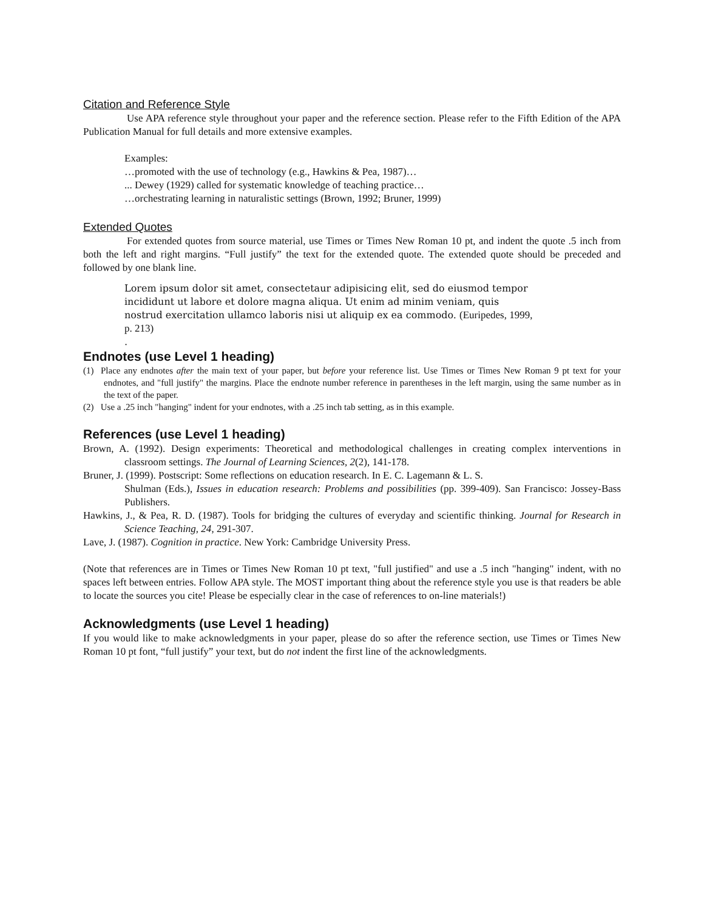Citation and Reference Style
Use APA reference style throughout your paper and the reference section. Please refer to the Fifth Edition of the APA Publication Manual for full details and more extensive examples.
Examples:
…promoted with the use of technology (e.g., Hawkins & Pea, 1987)…
... Dewey (1929) called for systematic knowledge of teaching practice…
…orchestrating learning in naturalistic settings (Brown, 1992; Bruner, 1999)
Extended Quotes
For extended quotes from source material, use Times or Times New Roman 10 pt, and indent the quote .5 inch from both the left and right margins. “Full justify” the text for the extended quote. The extended quote should be preceded and followed by one blank line.
Lorem ipsum dolor sit amet, consectetaur adipisicing elit, sed do eiusmod tempor incididunt ut labore et dolore magna aliqua. Ut enim ad minim veniam, quis nostrud exercitation ullamco laboris nisi ut aliquip ex ea commodo. (Euripedes, 1999, p. 213)
.
Endnotes (use Level 1 heading)
(1) Place any endnotes after the main text of your paper, but before your reference list. Use Times or Times New Roman 9 pt text for your endnotes, and "full justify" the margins. Place the endnote number reference in parentheses in the left margin, using the same number as in the text of the paper.
(2) Use a .25 inch "hanging" indent for your endnotes, with a .25 inch tab setting, as in this example.
References (use Level 1 heading)
Brown, A. (1992). Design experiments: Theoretical and methodological challenges in creating complex interventions in classroom settings. The Journal of Learning Sciences, 2(2), 141-178.
Bruner, J. (1999). Postscript: Some reflections on education research. In E. C. Lagemann & L. S.
Shulman (Eds.), Issues in education research: Problems and possibilities (pp. 399-409). San Francisco: Jossey-Bass Publishers.
Hawkins, J., & Pea, R. D. (1987). Tools for bridging the cultures of everyday and scientific thinking. Journal for Research in Science Teaching, 24, 291-307.
Lave, J. (1987). Cognition in practice. New York: Cambridge University Press.
(Note that references are in Times or Times New Roman 10 pt text, "full justified" and use a .5 inch "hanging" indent, with no spaces left between entries. Follow APA style. The MOST important thing about the reference style you use is that readers be able to locate the sources you cite! Please be especially clear in the case of references to on-line materials!)
Acknowledgments (use Level 1 heading)
If you would like to make acknowledgments in your paper, please do so after the reference section, use Times or Times New Roman 10 pt font, “full justify” your text, but do not indent the first line of the acknowledgments.